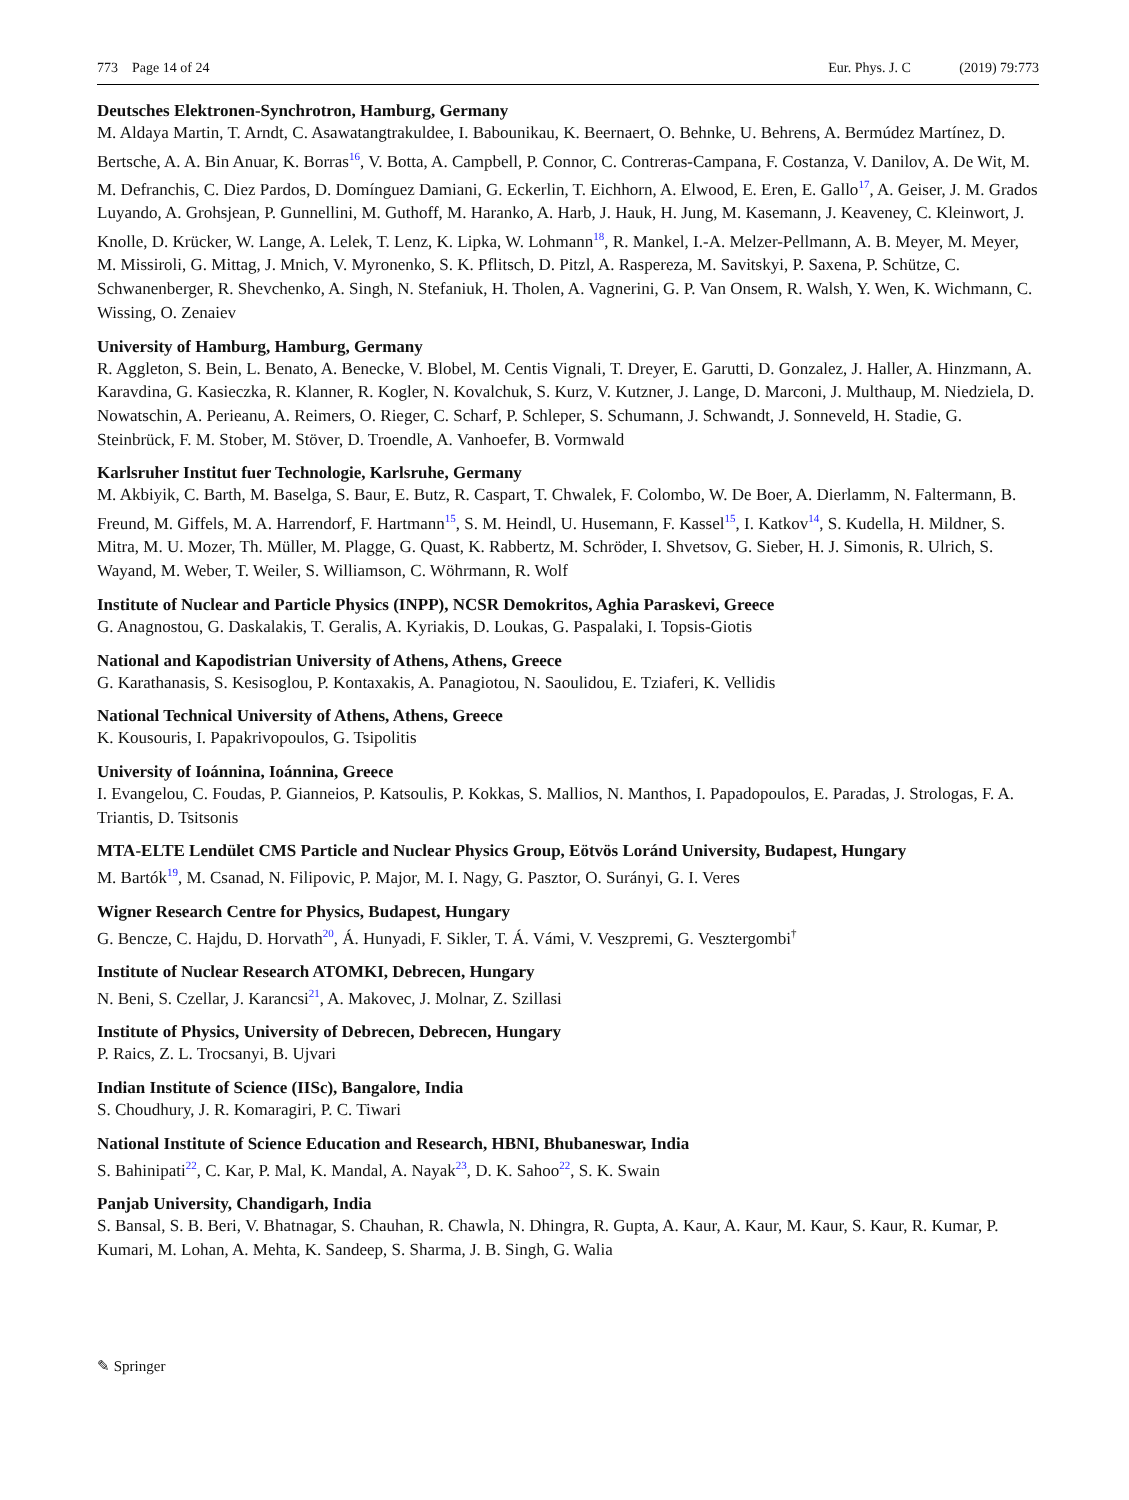773 Page 14 of 24 Eur. Phys. J. C (2019) 79:773
Deutsches Elektronen-Synchrotron, Hamburg, Germany
M. Aldaya Martin, T. Arndt, C. Asawatangtrakuldee, I. Babounikau, K. Beernaert, O. Behnke, U. Behrens, A. Bermúdez Martínez, D. Bertsche, A. A. Bin Anuar, K. Borras<sup>16</sup>, V. Botta, A. Campbell, P. Connor, C. Contreras-Campana, F. Costanza, V. Danilov, A. De Wit, M. M. Defranchis, C. Diez Pardos, D. Domínguez Damiani, G. Eckerlin, T. Eichhorn, A. Elwood, E. Eren, E. Gallo<sup>17</sup>, A. Geiser, J. M. Grados Luyando, A. Grohsjean, P. Gunnellini, M. Guthoff, M. Haranko, A. Harb, J. Hauk, H. Jung, M. Kasemann, J. Keaveney, C. Kleinwort, J. Knolle, D. Krücker, W. Lange, A. Lelek, T. Lenz, K. Lipka, W. Lohmann<sup>18</sup>, R. Mankel, I.-A. Melzer-Pellmann, A. B. Meyer, M. Meyer, M. Missiroli, G. Mittag, J. Mnich, V. Myronenko, S. K. Pflitsch, D. Pitzl, A. Raspereza, M. Savitskyi, P. Saxena, P. Schütze, C. Schwanenberger, R. Shevchenko, A. Singh, N. Stefaniuk, H. Tholen, A. Vagnerini, G. P. Van Onsem, R. Walsh, Y. Wen, K. Wichmann, C. Wissing, O. Zenaiev
University of Hamburg, Hamburg, Germany
R. Aggleton, S. Bein, L. Benato, A. Benecke, V. Blobel, M. Centis Vignali, T. Dreyer, E. Garutti, D. Gonzalez, J. Haller, A. Hinzmann, A. Karavdina, G. Kasieczka, R. Klanner, R. Kogler, N. Kovalchuk, S. Kurz, V. Kutzner, J. Lange, D. Marconi, J. Multhaup, M. Niedziela, D. Nowatschin, A. Perieanu, A. Reimers, O. Rieger, C. Scharf, P. Schleper, S. Schumann, J. Schwandt, J. Sonneveld, H. Stadie, G. Steinbrück, F. M. Stober, M. Stöver, D. Troendle, A. Vanhoefer, B. Vormwald
Karlsruher Institut fuer Technologie, Karlsruhe, Germany
M. Akbiyik, C. Barth, M. Baselga, S. Baur, E. Butz, R. Caspart, T. Chwalek, F. Colombo, W. De Boer, A. Dierlamm, N. Faltermann, B. Freund, M. Giffels, M. A. Harrendorf, F. Hartmann<sup>15</sup>, S. M. Heindl, U. Husemann, F. Kassel<sup>15</sup>, I. Katkov<sup>14</sup>, S. Kudella, H. Mildner, S. Mitra, M. U. Mozer, Th. Müller, M. Plagge, G. Quast, K. Rabbertz, M. Schröder, I. Shvetsov, G. Sieber, H. J. Simonis, R. Ulrich, S. Wayand, M. Weber, T. Weiler, S. Williamson, C. Wöhrmann, R. Wolf
Institute of Nuclear and Particle Physics (INPP), NCSR Demokritos, Aghia Paraskevi, Greece
G. Anagnostou, G. Daskalakis, T. Geralis, A. Kyriakis, D. Loukas, G. Paspalaki, I. Topsis-Giotis
National and Kapodistrian University of Athens, Athens, Greece
G. Karathanasis, S. Kesisoglou, P. Kontaxakis, A. Panagiotou, N. Saoulidou, E. Tziaferi, K. Vellidis
National Technical University of Athens, Athens, Greece
K. Kousouris, I. Papakrivopoulos, G. Tsipolitis
University of Ioánnina, Ioánnina, Greece
I. Evangelou, C. Foudas, P. Gianneios, P. Katsoulis, P. Kokkas, S. Mallios, N. Manthos, I. Papadopoulos, E. Paradas, J. Strologas, F. A. Triantis, D. Tsitsonis
MTA-ELTE Lendület CMS Particle and Nuclear Physics Group, Eötvös Loránd University, Budapest, Hungary
M. Bartók<sup>19</sup>, M. Csanad, N. Filipovic, P. Major, M. I. Nagy, G. Pasztor, O. Surányi, G. I. Veres
Wigner Research Centre for Physics, Budapest, Hungary
G. Bencze, C. Hajdu, D. Horvath<sup>20</sup>, Á. Hunyadi, F. Sikler, T. Á. Vámi, V. Veszpremi, G. Vesztergombi<sup>†</sup>
Institute of Nuclear Research ATOMKI, Debrecen, Hungary
N. Beni, S. Czellar, J. Karancsi<sup>21</sup>, A. Makovec, J. Molnar, Z. Szillasi
Institute of Physics, University of Debrecen, Debrecen, Hungary
P. Raics, Z. L. Trocsanyi, B. Ujvari
Indian Institute of Science (IISc), Bangalore, India
S. Choudhury, J. R. Komaragiri, P. C. Tiwari
National Institute of Science Education and Research, HBNI, Bhubaneswar, India
S. Bahinipati<sup>22</sup>, C. Kar, P. Mal, K. Mandal, A. Nayak<sup>23</sup>, D. K. Sahoo<sup>22</sup>, S. K. Swain
Panjab University, Chandigarh, India
S. Bansal, S. B. Beri, V. Bhatnagar, S. Chauhan, R. Chawla, N. Dhingra, R. Gupta, A. Kaur, A. Kaur, M. Kaur, S. Kaur, R. Kumar, P. Kumari, M. Lohan, A. Mehta, K. Sandeep, S. Sharma, J. B. Singh, G. Walia
✎ Springer